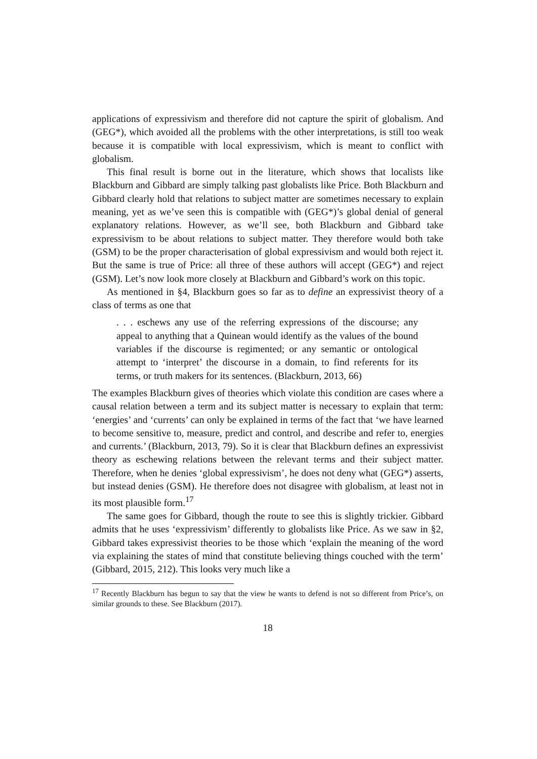applications of expressivism and therefore did not capture the spirit of globalism. And (GEG*), which avoided all the problems with the other interpretations, is still too weak because it is compatible with local expressivism, which is meant to conflict with globalism.
This final result is borne out in the literature, which shows that localists like Blackburn and Gibbard are simply talking past globalists like Price. Both Blackburn and Gibbard clearly hold that relations to subject matter are sometimes necessary to explain meaning, yet as we’ve seen this is compatible with (GEG*)’s global denial of general explanatory relations. However, as we’ll see, both Blackburn and Gibbard take expressivism to be about relations to subject matter. They therefore would both take (GSM) to be the proper characterisation of global expressivism and would both reject it. But the same is true of Price: all three of these authors will accept (GEG*) and reject (GSM). Let’s now look more closely at Blackburn and Gibbard’s work on this topic.
As mentioned in §4, Blackburn goes so far as to define an expressivist theory of a class of terms as one that
. . . eschews any use of the referring expressions of the discourse; any appeal to anything that a Quinean would identify as the values of the bound variables if the discourse is regimented; or any semantic or ontological attempt to ‘interpret’ the discourse in a domain, to find referents for its terms, or truth makers for its sentences. (Blackburn, 2013, 66)
The examples Blackburn gives of theories which violate this condition are cases where a causal relation between a term and its subject matter is necessary to explain that term: ‘energies’ and ‘currents’ can only be explained in terms of the fact that ‘we have learned to become sensitive to, measure, predict and control, and describe and refer to, energies and currents.’ (Blackburn, 2013, 79). So it is clear that Blackburn defines an expressivist theory as eschewing relations between the relevant terms and their subject matter. Therefore, when he denies ‘global expressivism’, he does not deny what (GEG*) asserts, but instead denies (GSM). He therefore does not disagree with globalism, at least not in its most plausible form.<sup>17</sup>
The same goes for Gibbard, though the route to see this is slightly trickier. Gibbard admits that he uses ‘expressivism’ differently to globalists like Price. As we saw in §2, Gibbard takes expressivist theories to be those which ‘explain the meaning of the word via explaining the states of mind that constitute believing things couched with the term’ (Gibbard, 2015, 212). This looks very much like a
<sup>17</sup> Recently Blackburn has begun to say that the view he wants to defend is not so different from Price’s, on similar grounds to these. See Blackburn (2017).
18